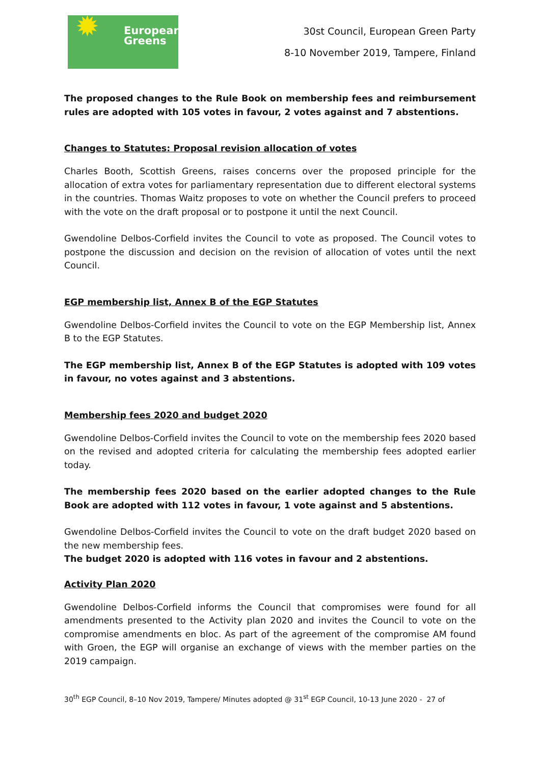✹ European
Greens
30st Council, European Green Party
8-10 November 2019, Tampere, Finland
The proposed changes to the Rule Book on membership fees and reimbursement rules are adopted with 105 votes in favour, 2 votes against and 7 abstentions.
Changes to Statutes: Proposal revision allocation of votes
Charles Booth, Scottish Greens, raises concerns over the proposed principle for the allocation of extra votes for parliamentary representation due to different electoral systems in the countries. Thomas Waitz proposes to vote on whether the Council prefers to proceed with the vote on the draft proposal or to postpone it until the next Council.
Gwendoline Delbos-Corfield invites the Council to vote as proposed. The Council votes to postpone the discussion and decision on the revision of allocation of votes until the next Council.
EGP membership list, Annex B of the EGP Statutes
Gwendoline Delbos-Corfield invites the Council to vote on the EGP Membership list, Annex B to the EGP Statutes.
The EGP membership list, Annex B of the EGP Statutes is adopted with 109 votes in favour, no votes against and 3 abstentions.
Membership fees 2020 and budget 2020
Gwendoline Delbos-Corfield invites the Council to vote on the membership fees 2020 based on the revised and adopted criteria for calculating the membership fees adopted earlier today.
The membership fees 2020 based on the earlier adopted changes to the Rule Book are adopted with 112 votes in favour, 1 vote against and 5 abstentions.
Gwendoline Delbos-Corfield invites the Council to vote on the draft budget 2020 based on the new membership fees.
The budget 2020 is adopted with 116 votes in favour and 2 abstentions.
Activity Plan 2020
Gwendoline Delbos-Corfield informs the Council that compromises were found for all amendments presented to the Activity plan 2020 and invites the Council to vote on the compromise amendments en bloc. As part of the agreement of the compromise AM found with Groen, the EGP will organise an exchange of views with the member parties on the 2019 campaign.
30<sup>th</sup> EGP Council, 8–10 Nov 2019, Tampere/ Minutes adopted @ 31<sup>st</sup> EGP Council, 10-13 June 2020 - 27 of